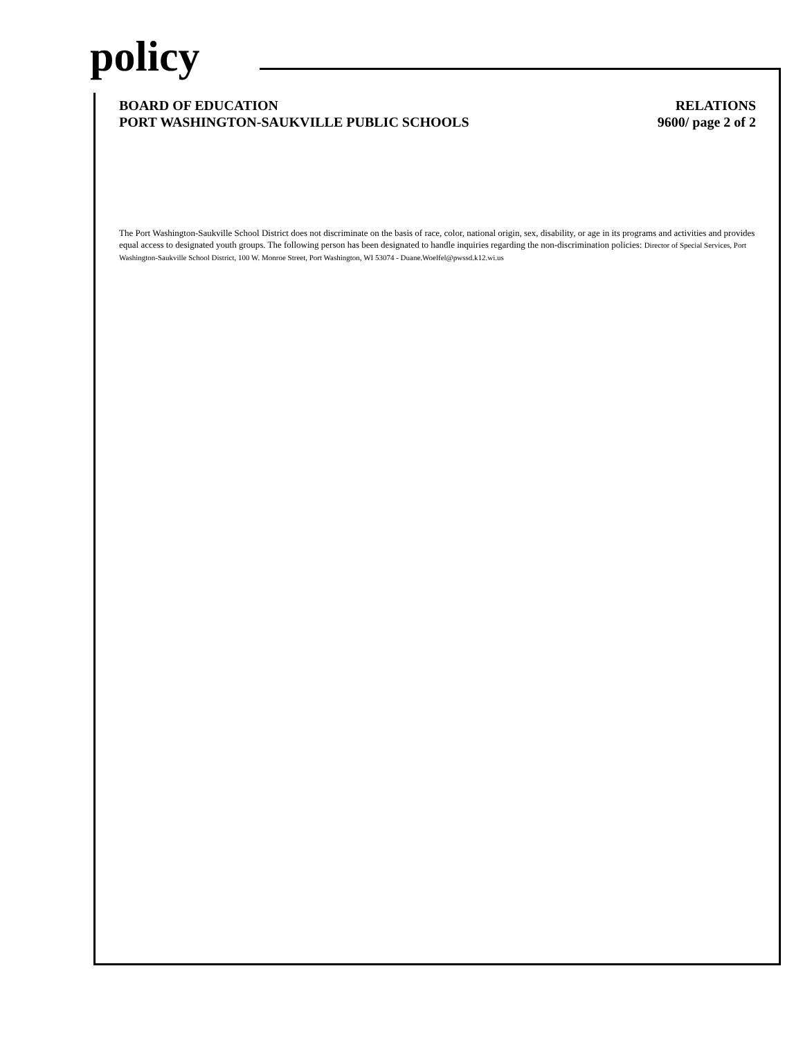policy
BOARD OF EDUCATION
PORT WASHINGTON-SAUKVILLE PUBLIC SCHOOLS
RELATIONS
9600/ page 2 of 2
The Port Washington-Saukville School District does not discriminate on the basis of race, color, national origin, sex, disability, or age in its programs and activities and provides equal access to designated youth groups. The following person has been designated to handle inquiries regarding the non-discrimination policies: Director of Special Services, Port Washington-Saukville School District, 100 W. Monroe Street, Port Washington, WI 53074 - Duane.Woelfel@pwssd.k12.wi.us